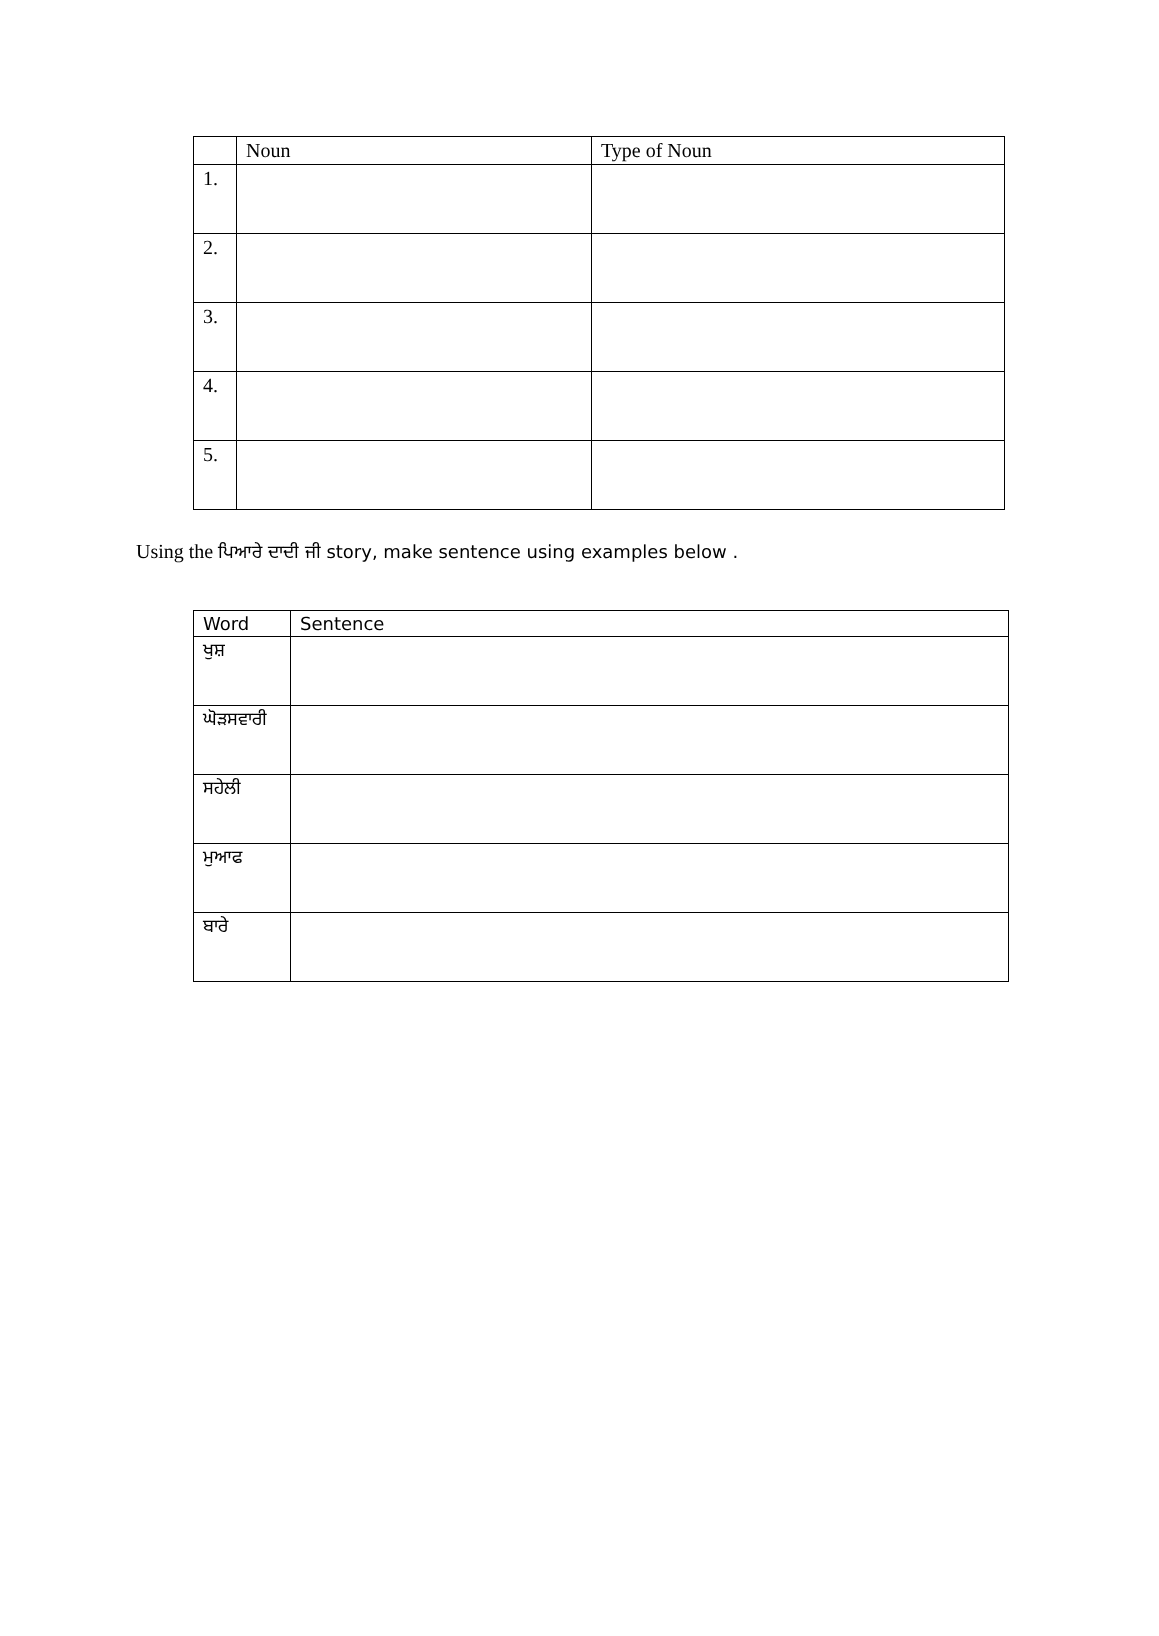| | Noun | Type of Noun |
| --- | --- | --- |
| 1. | | |
| 2. | | |
| 3. | | |
| 4. | | |
| 5. | | |
Using the ਪਿਆਰੇ ਦਾਦੀ ਜੀ story, make sentence using examples below .
| Word | Sentence |
| --- | --- |
| ਖੁਸ਼ | |
| ਘੋੜਸਵਾਰੀ | |
| ਸਹੇਲੀ | |
| ਮੁਆਫ | |
| ਬਾਰੇ | |